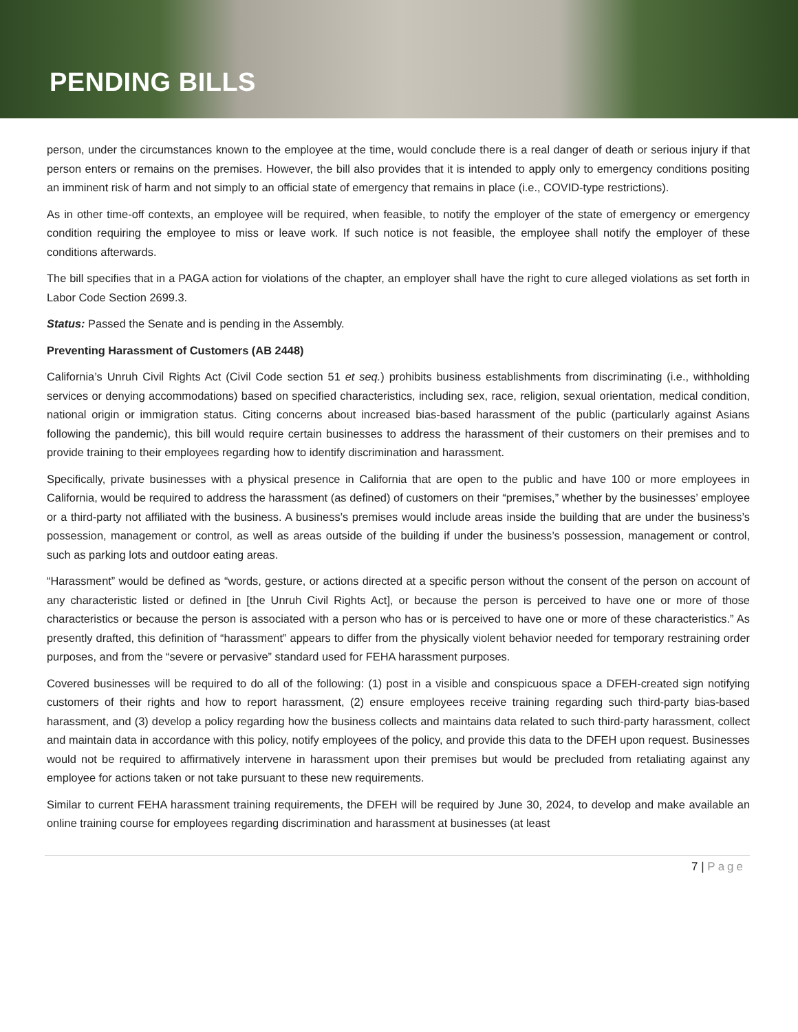PENDING BILLS
person, under the circumstances known to the employee at the time, would conclude there is a real danger of death or serious injury if that person enters or remains on the premises. However, the bill also provides that it is intended to apply only to emergency conditions positing an imminent risk of harm and not simply to an official state of emergency that remains in place (i.e., COVID-type restrictions).
As in other time-off contexts, an employee will be required, when feasible, to notify the employer of the state of emergency or emergency condition requiring the employee to miss or leave work. If such notice is not feasible, the employee shall notify the employer of these conditions afterwards.
The bill specifies that in a PAGA action for violations of the chapter, an employer shall have the right to cure alleged violations as set forth in Labor Code Section 2699.3.
Status: Passed the Senate and is pending in the Assembly.
Preventing Harassment of Customers (AB 2448)
California’s Unruh Civil Rights Act (Civil Code section 51 et seq.) prohibits business establishments from discriminating (i.e., withholding services or denying accommodations) based on specified characteristics, including sex, race, religion, sexual orientation, medical condition, national origin or immigration status. Citing concerns about increased bias-based harassment of the public (particularly against Asians following the pandemic), this bill would require certain businesses to address the harassment of their customers on their premises and to provide training to their employees regarding how to identify discrimination and harassment.
Specifically, private businesses with a physical presence in California that are open to the public and have 100 or more employees in California, would be required to address the harassment (as defined) of customers on their “premises,” whether by the businesses’ employee or a third-party not affiliated with the business. A business’s premises would include areas inside the building that are under the business’s possession, management or control, as well as areas outside of the building if under the business’s possession, management or control, such as parking lots and outdoor eating areas.
“Harassment” would be defined as “words, gesture, or actions directed at a specific person without the consent of the person on account of any characteristic listed or defined in [the Unruh Civil Rights Act], or because the person is perceived to have one or more of those characteristics or because the person is associated with a person who has or is perceived to have one or more of these characteristics.” As presently drafted, this definition of “harassment” appears to differ from the physically violent behavior needed for temporary restraining order purposes, and from the “severe or pervasive” standard used for FEHA harassment purposes.
Covered businesses will be required to do all of the following: (1) post in a visible and conspicuous space a DFEH-created sign notifying customers of their rights and how to report harassment, (2) ensure employees receive training regarding such third-party bias-based harassment, and (3) develop a policy regarding how the business collects and maintains data related to such third-party harassment, collect and maintain data in accordance with this policy, notify employees of the policy, and provide this data to the DFEH upon request. Businesses would not be required to affirmatively intervene in harassment upon their premises but would be precluded from retaliating against any employee for actions taken or not take pursuant to these new requirements.
Similar to current FEHA harassment training requirements, the DFEH will be required by June 30, 2024, to develop and make available an online training course for employees regarding discrimination and harassment at businesses (at least
7 | Page